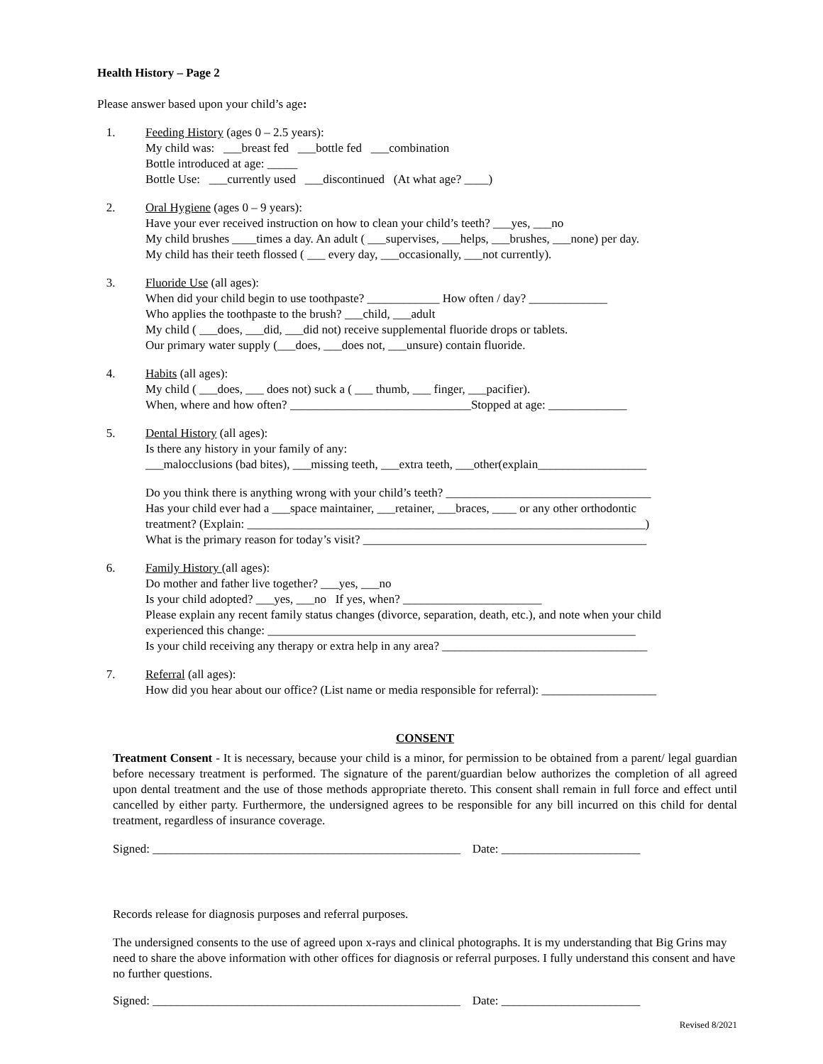Health History – Page 2
Please answer based upon your child’s age:
1. Feeding History (ages 0 – 2.5 years):
My child was: ___breast fed ___bottle fed ___combination
Bottle introduced at age: _____
Bottle Use: ___currently used ___discontinued (At what age? ____)
2. Oral Hygiene (ages 0 – 9 years):
Have your ever received instruction on how to clean your child’s teeth? ___yes, ___no
My child brushes ____times a day. An adult ( ___supervises, ___helps, ___brushes, ___none) per day.
My child has their teeth flossed ( ___ every day, ___occasionally, ___not currently).
3. Fluoride Use (all ages):
When did your child begin to use toothpaste? ____________ How often / day? _____________
Who applies the toothpaste to the brush? ___child, ___adult
My child ( ___does, ___did, ___did not) receive supplemental fluoride drops or tablets.
Our primary water supply (___does, ___does not, ___unsure) contain fluoride.
4. Habits (all ages):
My child ( ___does, ___ does not) suck a ( ___ thumb, ___ finger, ___pacifier).
When, where and how often? ______________________________Stopped at age: _____________
5. Dental History (all ages):
Is there any history in your family of any:
___malocclusions (bad bites), ___missing teeth, ___extra teeth, ___other(explain__________________
Do you think there is anything wrong with your child’s teeth? __________________________________
Has your child ever had a ___space maintainer, ___retainer, ___braces, ____ or any other orthodontic
treatment? (Explain: __________________________________________________________________)
What is the primary reason for today’s visit? _______________________________________________
6. Family History (all ages):
Do mother and father live together? ___yes, ___no
Is your child adopted? ___yes, ___no If yes, when? _______________________
Please explain any recent family status changes (divorce, separation, death, etc.), and note when your child
experienced this change: _____________________________________________________________
Is your child receiving any therapy or extra help in any area? __________________________________
7. Referral (all ages):
How did you hear about our office? (List name or media responsible for referral): ___________________
CONSENT
Treatment Consent - It is necessary, because your child is a minor, for permission to be obtained from a parent/ legal guardian before necessary treatment is performed. The signature of the parent/guardian below authorizes the completion of all agreed upon dental treatment and the use of those methods appropriate thereto. This consent shall remain in full force and effect until cancelled by either party. Furthermore, the undersigned agrees to be responsible for any bill incurred on this child for dental treatment, regardless of insurance coverage.
Signed: ___________________________________________________ Date: _______________________
Records release for diagnosis purposes and referral purposes.
The undersigned consents to the use of agreed upon x-rays and clinical photographs. It is my understanding that Big Grins may need to share the above information with other offices for diagnosis or referral purposes. I fully understand this consent and have no further questions.
Signed: ___________________________________________________ Date: _______________________
Revised 8/2021